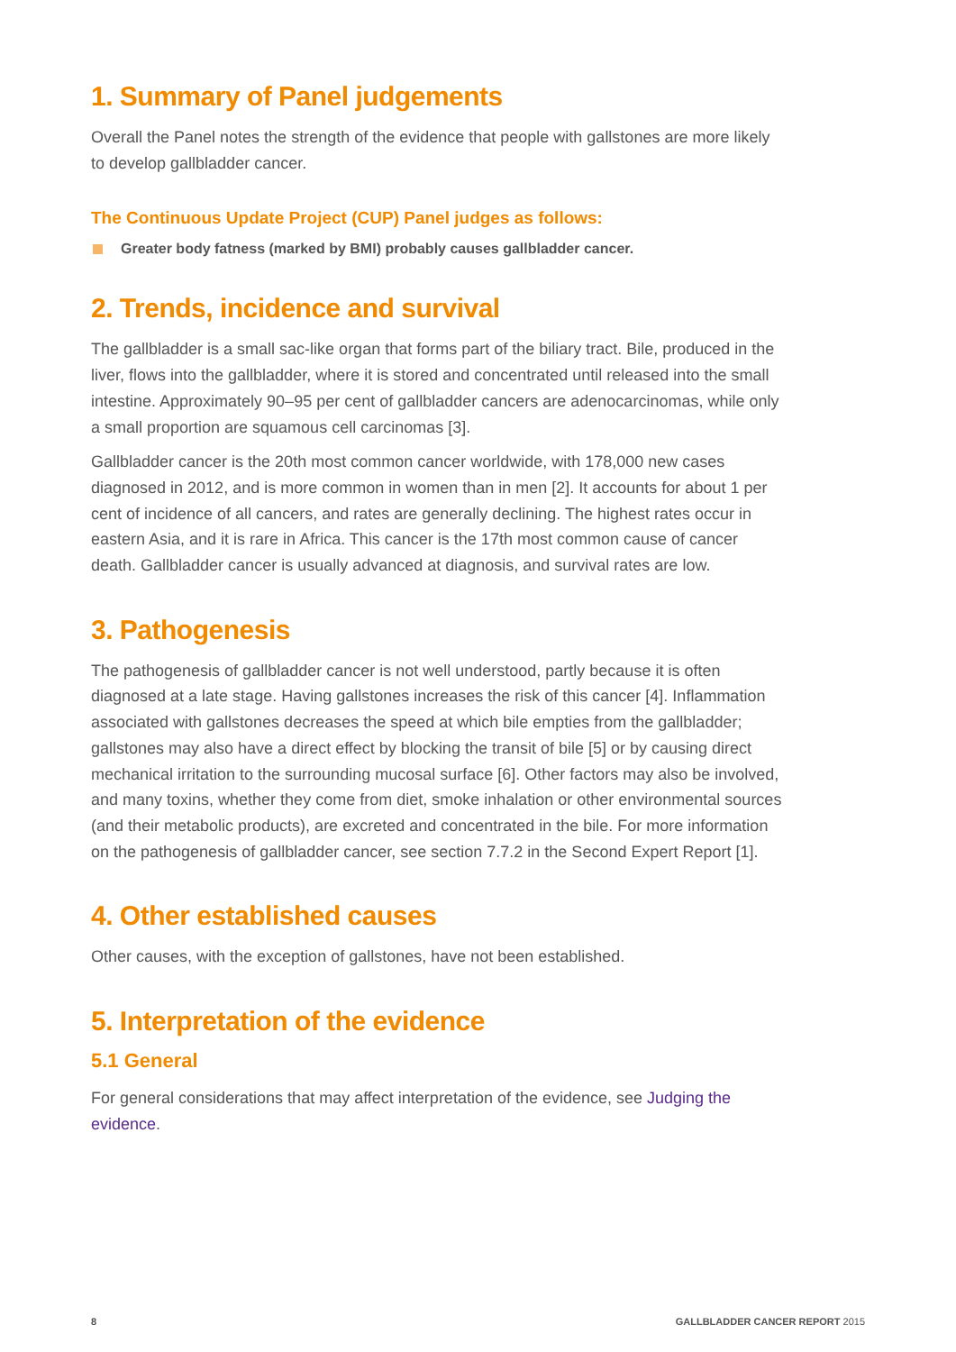1. Summary of Panel judgements
Overall the Panel notes the strength of the evidence that people with gallstones are more likely to develop gallbladder cancer.
The Continuous Update Project (CUP) Panel judges as follows:
Greater body fatness (marked by BMI) probably causes gallbladder cancer.
2. Trends, incidence and survival
The gallbladder is a small sac-like organ that forms part of the biliary tract. Bile, produced in the liver, flows into the gallbladder, where it is stored and concentrated until released into the small intestine. Approximately 90–95 per cent of gallbladder cancers are adenocarcinomas, while only a small proportion are squamous cell carcinomas [3].
Gallbladder cancer is the 20th most common cancer worldwide, with 178,000 new cases diagnosed in 2012, and is more common in women than in men [2]. It accounts for about 1 per cent of incidence of all cancers, and rates are generally declining. The highest rates occur in eastern Asia, and it is rare in Africa. This cancer is the 17th most common cause of cancer death. Gallbladder cancer is usually advanced at diagnosis, and survival rates are low.
3. Pathogenesis
The pathogenesis of gallbladder cancer is not well understood, partly because it is often diagnosed at a late stage. Having gallstones increases the risk of this cancer [4]. Inflammation associated with gallstones decreases the speed at which bile empties from the gallbladder; gallstones may also have a direct effect by blocking the transit of bile [5] or by causing direct mechanical irritation to the surrounding mucosal surface [6]. Other factors may also be involved, and many toxins, whether they come from diet, smoke inhalation or other environmental sources (and their metabolic products), are excreted and concentrated in the bile. For more information on the pathogenesis of gallbladder cancer, see section 7.7.2 in the Second Expert Report [1].
4. Other established causes
Other causes, with the exception of gallstones, have not been established.
5. Interpretation of the evidence
5.1 General
For general considerations that may affect interpretation of the evidence, see Judging the evidence.
8 GALLBLADDER CANCER REPORT 2015